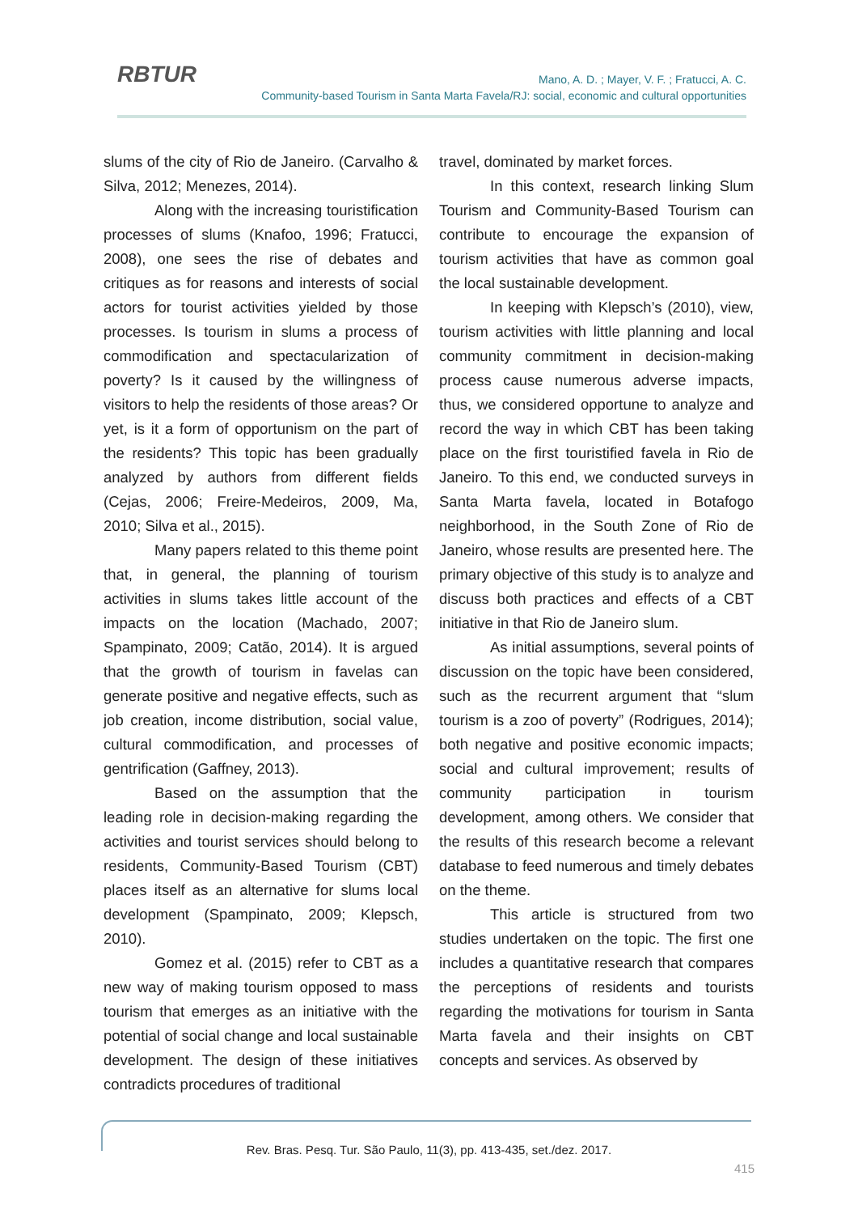RBTUR
Mano, A. D. ; Mayer, V. F. ; Fratucci, A. C.
Community-based Tourism in Santa Marta Favela/RJ: social, economic and cultural opportunities
slums of the city of Rio de Janeiro. (Carvalho & Silva, 2012; Menezes, 2014).
Along with the increasing touristification processes of slums (Knafoo, 1996; Fratucci, 2008), one sees the rise of debates and critiques as for reasons and interests of social actors for tourist activities yielded by those processes. Is tourism in slums a process of commodification and spectacularization of poverty? Is it caused by the willingness of visitors to help the residents of those areas? Or yet, is it a form of opportunism on the part of the residents? This topic has been gradually analyzed by authors from different fields (Cejas, 2006; Freire-Medeiros, 2009, Ma, 2010; Silva et al., 2015).
Many papers related to this theme point that, in general, the planning of tourism activities in slums takes little account of the impacts on the location (Machado, 2007; Spampinato, 2009; Catão, 2014). It is argued that the growth of tourism in favelas can generate positive and negative effects, such as job creation, income distribution, social value, cultural commodification, and processes of gentrification (Gaffney, 2013).
Based on the assumption that the leading role in decision-making regarding the activities and tourist services should belong to residents, Community-Based Tourism (CBT) places itself as an alternative for slums local development (Spampinato, 2009; Klepsch, 2010).
Gomez et al. (2015) refer to CBT as a new way of making tourism opposed to mass tourism that emerges as an initiative with the potential of social change and local sustainable development. The design of these initiatives contradicts procedures of traditional
travel, dominated by market forces.
In this context, research linking Slum Tourism and Community-Based Tourism can contribute to encourage the expansion of tourism activities that have as common goal the local sustainable development.
In keeping with Klepsch’s (2010), view, tourism activities with little planning and local community commitment in decision-making process cause numerous adverse impacts, thus, we considered opportune to analyze and record the way in which CBT has been taking place on the first touristified favela in Rio de Janeiro. To this end, we conducted surveys in Santa Marta favela, located in Botafogo neighborhood, in the South Zone of Rio de Janeiro, whose results are presented here. The primary objective of this study is to analyze and discuss both practices and effects of a CBT initiative in that Rio de Janeiro slum.
As initial assumptions, several points of discussion on the topic have been considered, such as the recurrent argument that “slum tourism is a zoo of poverty” (Rodrigues, 2014); both negative and positive economic impacts; social and cultural improvement; results of community participation in tourism development, among others. We consider that the results of this research become a relevant database to feed numerous and timely debates on the theme.
This article is structured from two studies undertaken on the topic. The first one includes a quantitative research that compares the perceptions of residents and tourists regarding the motivations for tourism in Santa Marta favela and their insights on CBT concepts and services. As observed by
Rev. Bras. Pesq. Tur. São Paulo, 11(3), pp. 413-435, set./dez. 2017.
415